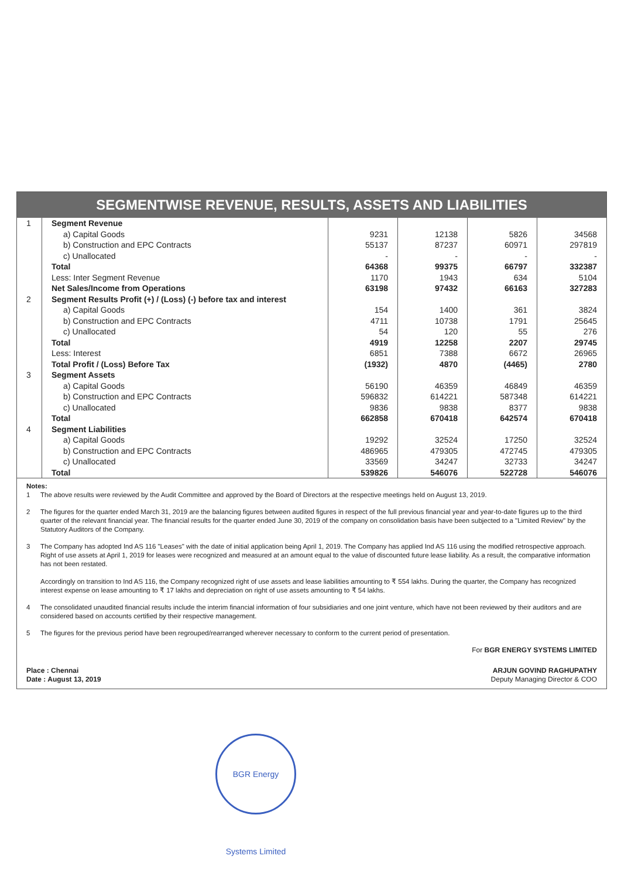SEGMENTWISE REVENUE, RESULTS, ASSETS AND LIABILITIES
| 1 | Segment Revenue | | | | |
| | a) Capital Goods | 9231 | 12138 | 5826 | 34568 |
| | b) Construction and EPC Contracts | 55137 | 87237 | 60971 | 297819 |
| | c) Unallocated | - | - | - | - |
| | Total | 64368 | 99375 | 66797 | 332387 |
| | Less: Inter Segment Revenue | 1170 | 1943 | 634 | 5104 |
| | Net Sales/Income from Operations | 63198 | 97432 | 66163 | 327283 |
| 2 | Segment Results Profit (+) / (Loss) (-) before tax and interest | | | | |
| | a) Capital Goods | 154 | 1400 | 361 | 3824 |
| | b) Construction and EPC Contracts | 4711 | 10738 | 1791 | 25645 |
| | c) Unallocated | 54 | 120 | 55 | 276 |
| | Total | 4919 | 12258 | 2207 | 29745 |
| | Less: Interest | 6851 | 7388 | 6672 | 26965 |
| | Total Profit / (Loss) Before Tax | (1932) | 4870 | (4465) | 2780 |
| 3 | Segment Assets | | | | |
| | a) Capital Goods | 56190 | 46359 | 46849 | 46359 |
| | b) Construction and EPC Contracts | 596832 | 614221 | 587348 | 614221 |
| | c) Unallocated | 9836 | 9838 | 8377 | 9838 |
| | Total | 662858 | 670418 | 642574 | 670418 |
| 4 | Segment Liabilities | | | | |
| | a) Capital Goods | 19292 | 32524 | 17250 | 32524 |
| | b) Construction and EPC Contracts | 486965 | 479305 | 472745 | 479305 |
| | c) Unallocated | 33569 | 34247 | 32733 | 34247 |
| | Total | 539826 | 546076 | 522728 | 546076 |
Notes:
1 The above results were reviewed by the Audit Committee and approved by the Board of Directors at the respective meetings held on August 13, 2019.
2 The figures for the quarter ended March 31, 2019 are the balancing figures between audited figures in respect of the full previous financial year and year-to-date figures up to the third quarter of the relevant financial year. The financial results for the quarter ended June 30, 2019 of the company on consolidation basis have been subjected to a "Limited Review" by the Statutory Auditors of the Company.
3 The Company has adopted Ind AS 116 "Leases" with the date of initial application being April 1, 2019. The Company has applied Ind AS 116 using the modified retrospective approach. Right of use assets at April 1, 2019 for leases were recognized and measured at an amount equal to the value of discounted future lease liability. As a result, the comparative information has not been restated.
Accordingly on transition to Ind AS 116, the Company recognized right of use assets and lease liabilities amounting to ₹ 554 lakhs. During the quarter, the Company has recognized interest expense on lease amounting to ₹ 17 lakhs and depreciation on right of use assets amounting to ₹ 54 lakhs.
4 The consolidated unaudited financial results include the interim financial information of four subsidiaries and one joint venture, which have not been reviewed by their auditors and are considered based on accounts certified by their respective management.
5 The figures for the previous period have been regrouped/rearranged wherever necessary to conform to the current period of presentation.
For BGR ENERGY SYSTEMS LIMITED
Place : Chennai
Date : August 13, 2019
ARJUN GOVIND RAGHUPATHY
Deputy Managing Director & COO
BGR Energy Systems Limited